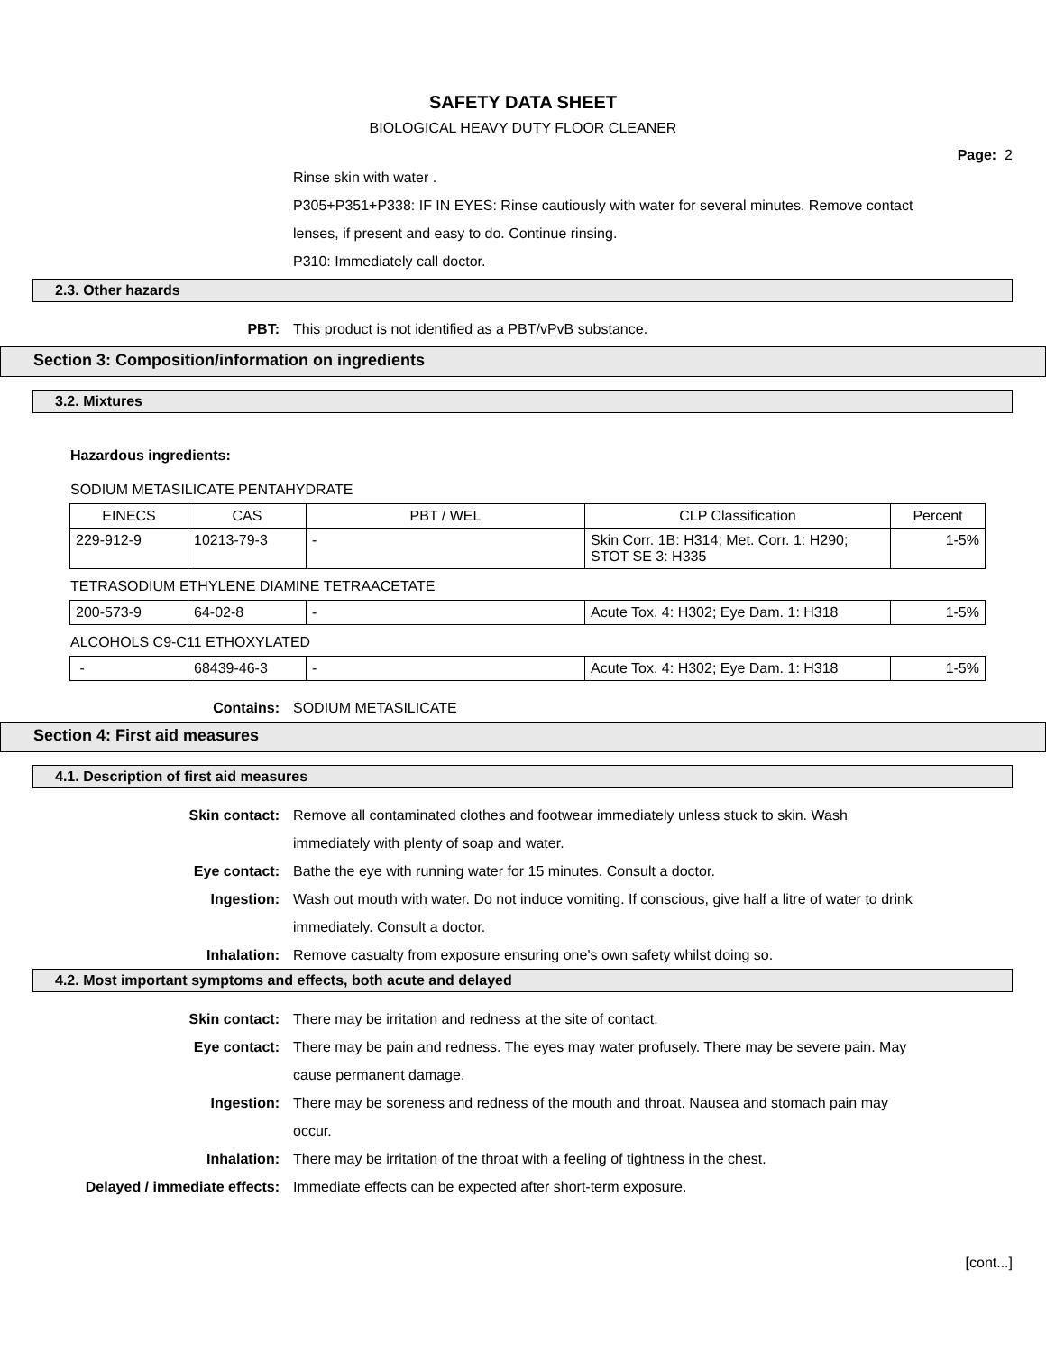SAFETY DATA SHEET
BIOLOGICAL HEAVY DUTY FLOOR CLEANER
Page: 2
Rinse skin with water .
P305+P351+P338: IF IN EYES: Rinse cautiously with water for several minutes. Remove contact lenses, if present and easy to do. Continue rinsing.
P310: Immediately call doctor.
2.3. Other hazards
PBT: This product is not identified as a PBT/vPvB substance.
Section 3: Composition/information on ingredients
3.2. Mixtures
Hazardous ingredients:
SODIUM METASILICATE PENTAHYDRATE
| EINECS | CAS | PBT / WEL | CLP Classification | Percent |
| --- | --- | --- | --- | --- |
| 229-912-9 | 10213-79-3 | - | Skin Corr. 1B: H314; Met. Corr. 1: H290; STOT SE 3: H335 | 1-5% |
TETRASODIUM ETHYLENE DIAMINE TETRAACETATE
| 200-573-9 | 64-02-8 | - | Acute Tox. 4: H302; Eye Dam. 1: H318 | 1-5% |
ALCOHOLS C9-C11 ETHOXYLATED
| - | 68439-46-3 | - | Acute Tox. 4: H302; Eye Dam. 1: H318 | 1-5% |
Contains: SODIUM METASILICATE
Section 4: First aid measures
4.1. Description of first aid measures
Skin contact: Remove all contaminated clothes and footwear immediately unless stuck to skin. Wash immediately with plenty of soap and water.
Eye contact: Bathe the eye with running water for 15 minutes. Consult a doctor.
Ingestion: Wash out mouth with water. Do not induce vomiting. If conscious, give half a litre of water to drink immediately. Consult a doctor.
Inhalation: Remove casualty from exposure ensuring one's own safety whilst doing so.
4.2. Most important symptoms and effects, both acute and delayed
Skin contact: There may be irritation and redness at the site of contact.
Eye contact: There may be pain and redness. The eyes may water profusely. There may be severe pain. May cause permanent damage.
Ingestion: There may be soreness and redness of the mouth and throat. Nausea and stomach pain may occur.
Inhalation: There may be irritation of the throat with a feeling of tightness in the chest.
Delayed / immediate effects: Immediate effects can be expected after short-term exposure.
[cont...]